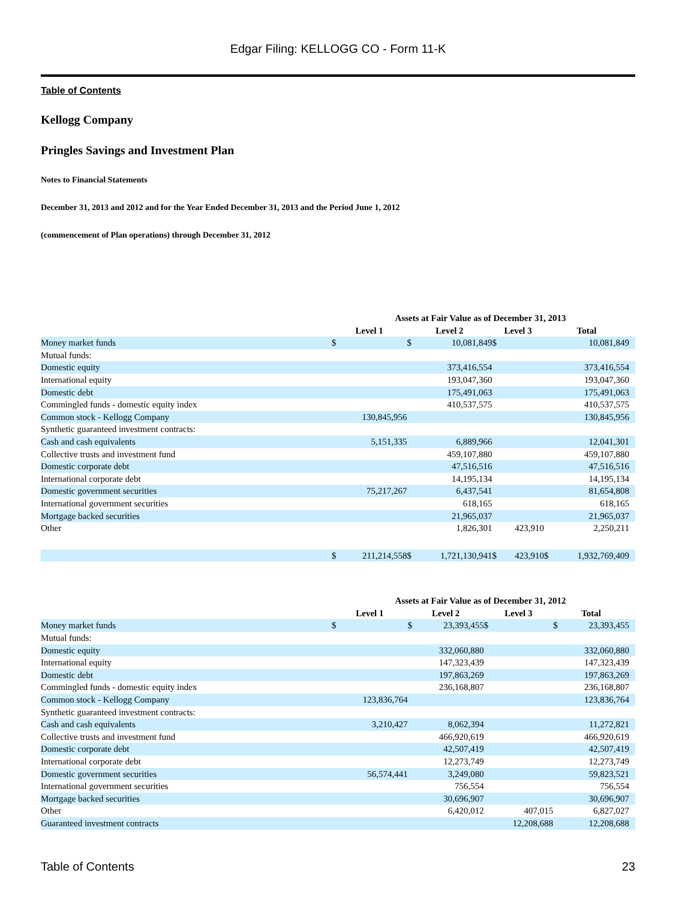Edgar Filing: KELLOGG CO - Form 11-K
Table of Contents
Kellogg Company
Pringles Savings and Investment Plan
Notes to Financial Statements
December 31, 2013 and 2012 and for the Year Ended December 31, 2013 and the Period June 1, 2012
(commencement of Plan operations) through December 31, 2012
| | Assets at Fair Value as of December 31, 2013 | | | | | | | | |
| --- | --- | --- | --- | --- | --- | --- | --- | --- | --- |
| | Level 1 | | Level 2 | | Level 3 | | Total | | |
| Money market funds | $ | | $ | 10,081,849 | $ | | | 10,081,849 | |
| Mutual funds: | | | | | | | | | |
| Domestic equity | | | | 373,416,554 | | | | 373,416,554 | |
| International equity | | | | 193,047,360 | | | | 193,047,360 | |
| Domestic debt | | | | 175,491,063 | | | | 175,491,063 | |
| Commingled funds - domestic equity index | | | | 410,537,575 | | | | 410,537,575 | |
| Common stock - Kellogg Company | | 130,845,956 | | | | | | 130,845,956 | |
| Synthetic guaranteed investment contracts: | | | | | | | | | |
| Cash and cash equivalents | | 5,151,335 | | 6,889,966 | | | | 12,041,301 | |
| Collective trusts and investment fund | | | | 459,107,880 | | | | 459,107,880 | |
| Domestic corporate debt | | | | 47,516,516 | | | | 47,516,516 | |
| International corporate debt | | | | 14,195,134 | | | | 14,195,134 | |
| Domestic government securities | | 75,217,267 | | 6,437,541 | | | | 81,654,808 | |
| International government securities | | | | 618,165 | | | | 618,165 | |
| Mortgage backed securities | | | | 21,965,037 | | | | 21,965,037 | |
| Other | | | | 1,826,301 | | 423,910 | | 2,250,211 | |
| | $ | 211,214,558 | $ | 1,721,130,941 | $ | 423,910 | $ | 1,932,769,409 | |
| | Assets at Fair Value as of December 31, 2012 | | | | | | | | |
| --- | --- | --- | --- | --- | --- | --- | --- | --- | --- |
| | Level 1 | | Level 2 | | Level 3 | | Total | | |
| Money market funds | $ | | $ | 23,393,455 | $ | | $ | 23,393,455 | |
| Mutual funds: | | | | | | | | | |
| Domestic equity | | | | 332,060,880 | | | | 332,060,880 | |
| International equity | | | | 147,323,439 | | | | 147,323,439 | |
| Domestic debt | | | | 197,863,269 | | | | 197,863,269 | |
| Commingled funds - domestic equity index | | | | 236,168,807 | | | | 236,168,807 | |
| Common stock - Kellogg Company | | 123,836,764 | | | | | | 123,836,764 | |
| Synthetic guaranteed investment contracts: | | | | | | | | | |
| Cash and cash equivalents | | 3,210,427 | | 8,062,394 | | | | 11,272,821 | |
| Collective trusts and investment fund | | | | 466,920,619 | | | | 466,920,619 | |
| Domestic corporate debt | | | | 42,507,419 | | | | 42,507,419 | |
| International corporate debt | | | | 12,273,749 | | | | 12,273,749 | |
| Domestic government securities | | 56,574,441 | | 3,249,080 | | | | 59,823,521 | |
| International government securities | | | | 756,554 | | | | 756,554 | |
| Mortgage backed securities | | | | 30,696,907 | | | | 30,696,907 | |
| Other | | | | 6,420,012 | | 407,015 | | 6,827,027 | |
| Guaranteed investment contracts | | | | | | 12,208,688 | | 12,208,688 | |
Table of Contents 23